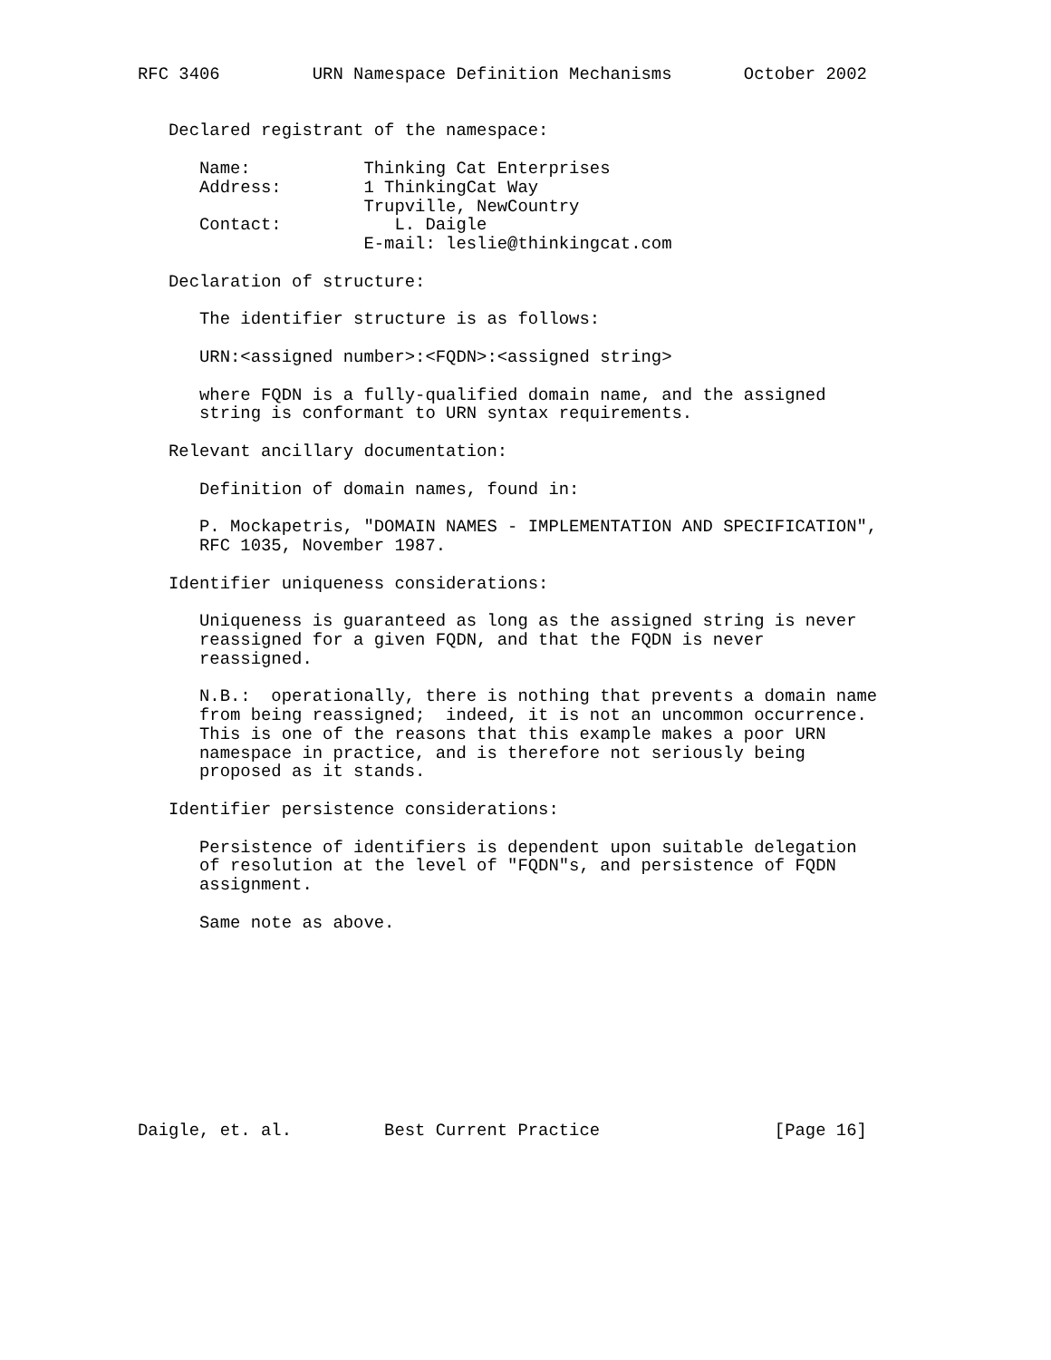RFC 3406         URN Namespace Definition Mechanisms       October 2002


   Declared registrant of the namespace:

      Name:           Thinking Cat Enterprises
      Address:        1 ThinkingCat Way
                      Trupville, NewCountry
      Contact:           L. Daigle
                      E-mail: leslie@thinkingcat.com

   Declaration of structure:

      The identifier structure is as follows:

      URN:<assigned number>:<FQDN>:<assigned string>

      where FQDN is a fully-qualified domain name, and the assigned
      string is conformant to URN syntax requirements.

   Relevant ancillary documentation:

      Definition of domain names, found in:

      P. Mockapetris, "DOMAIN NAMES - IMPLEMENTATION AND SPECIFICATION",
      RFC 1035, November 1987.

   Identifier uniqueness considerations:

      Uniqueness is guaranteed as long as the assigned string is never
      reassigned for a given FQDN, and that the FQDN is never
      reassigned.

      N.B.:  operationally, there is nothing that prevents a domain name
      from being reassigned;  indeed, it is not an uncommon occurrence.
      This is one of the reasons that this example makes a poor URN
      namespace in practice, and is therefore not seriously being
      proposed as it stands.

   Identifier persistence considerations:

      Persistence of identifiers is dependent upon suitable delegation
      of resolution at the level of "FQDN"s, and persistence of FQDN
      assignment.

      Same note as above.










Daigle, et. al.         Best Current Practice                 [Page 16]